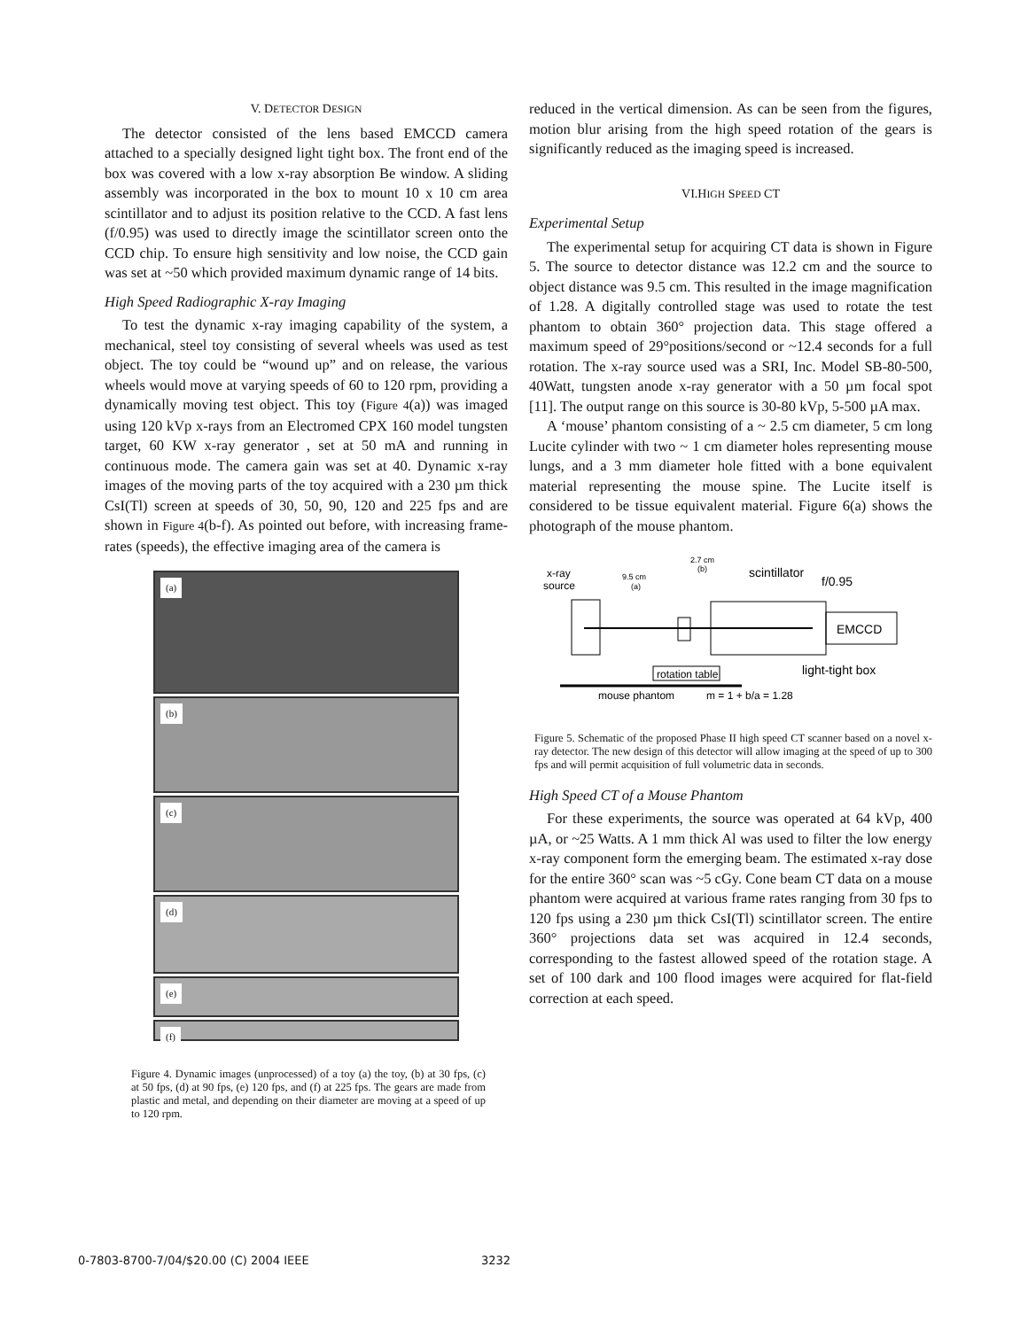V. DETECTOR DESIGN
The detector consisted of the lens based EMCCD camera attached to a specially designed light tight box. The front end of the box was covered with a low x-ray absorption Be window. A sliding assembly was incorporated in the box to mount 10 x 10 cm area scintillator and to adjust its position relative to the CCD. A fast lens (f/0.95) was used to directly image the scintillator screen onto the CCD chip. To ensure high sensitivity and low noise, the CCD gain was set at ~50 which provided maximum dynamic range of 14 bits.
High Speed Radiographic X-ray Imaging
To test the dynamic x-ray imaging capability of the system, a mechanical, steel toy consisting of several wheels was used as test object. The toy could be “wound up” and on release, the various wheels would move at varying speeds of 60 to 120 rpm, providing a dynamically moving test object. This toy (Figure 4(a)) was imaged using 120 kVp x-rays from an Electromed CPX 160 model tungsten target, 60 KW x-ray generator , set at 50 mA and running in continuous mode. The camera gain was set at 40. Dynamic x-ray images of the moving parts of the toy acquired with a 230 µm thick CsI(Tl) screen at speeds of 30, 50, 90, 120 and 225 fps and are shown in Figure 4(b-f). As pointed out before, with increasing frame-rates (speeds), the effective imaging area of the camera is
(a)
(b)
(c)
(d)
(e)
(f)
Figure 4. Dynamic images (unprocessed) of a toy (a) the toy, (b) at 30 fps, (c) at 50 fps, (d) at 90 fps, (e) 120 fps, and (f) at 225 fps. The gears are made from plastic and metal, and depending on their diameter are moving at a speed of up to 120 rpm.
reduced in the vertical dimension. As can be seen from the figures, motion blur arising from the high speed rotation of the gears is significantly reduced as the imaging speed is increased.
VI.HIGH SPEED CT
Experimental Setup
The experimental setup for acquiring CT data is shown in Figure 5. The source to detector distance was 12.2 cm and the source to object distance was 9.5 cm. This resulted in the image magnification of 1.28. A digitally controlled stage was used to rotate the test phantom to obtain 360° projection data. This stage offered a maximum speed of 29°positions/second or ~12.4 seconds for a full rotation. The x-ray source used was a SRI, Inc. Model SB-80-500, 40Watt, tungsten anode x-ray generator with a 50 µm focal spot [11]. The output range on this source is 30-80 kVp, 5-500 µA max.
A ‘mouse’ phantom consisting of a ~ 2.5 cm diameter, 5 cm long Lucite cylinder with two ~ 1 cm diameter holes representing mouse lungs, and a 3 mm diameter hole fitted with a bone equivalent material representing the mouse spine. The Lucite itself is considered to be tissue equivalent material. Figure 6(a) shows the photograph of the mouse phantom.
x-ray
source
9.5 cm
(a)
2.7 cm
(b)
scintillator
f/0.95
EMCCD
rotation table
light-tight box
mouse phantom
m = 1 + b/a = 1.28
Figure 5. Schematic of the proposed Phase II high speed CT scanner based on a novel x-ray detector. The new design of this detector will allow imaging at the speed of up to 300 fps and will permit acquisition of full volumetric data in seconds.
High Speed CT of a Mouse Phantom
For these experiments, the source was operated at 64 kVp, 400 µA, or ~25 Watts. A 1 mm thick Al was used to filter the low energy x-ray component form the emerging beam. The estimated x-ray dose for the entire 360° scan was ~5 cGy. Cone beam CT data on a mouse phantom were acquired at various frame rates ranging from 30 fps to 120 fps using a 230 µm thick CsI(Tl) scintillator screen. The entire 360° projections data set was acquired in 12.4 seconds, corresponding to the fastest allowed speed of the rotation stage. A set of 100 dark and 100 flood images were acquired for flat-field correction at each speed.
0-7803-8700-7/04/$20.00 (C) 2004 IEEE 3232